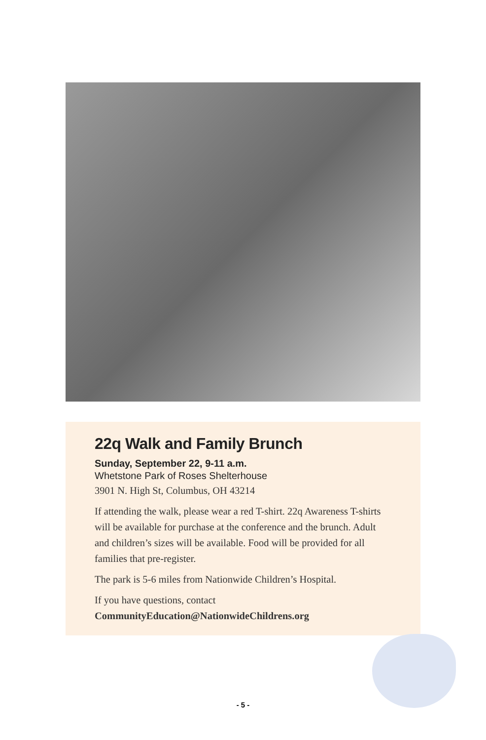22q Walk and Family Brunch
Sunday, September 22, 9-11 a.m.
Whetstone Park of Roses Shelterhouse
3901 N. High St, Columbus, OH 43214
If attending the walk, please wear a red T-shirt. 22q Awareness T-shirts will be available for purchase at the conference and the brunch. Adult and children’s sizes will be available. Food will be provided for all families that pre-register.
The park is 5-6 miles from Nationwide Children’s Hospital.
If you have questions, contact
CommunityEducation@NationwideChildrens.org
- 5 -